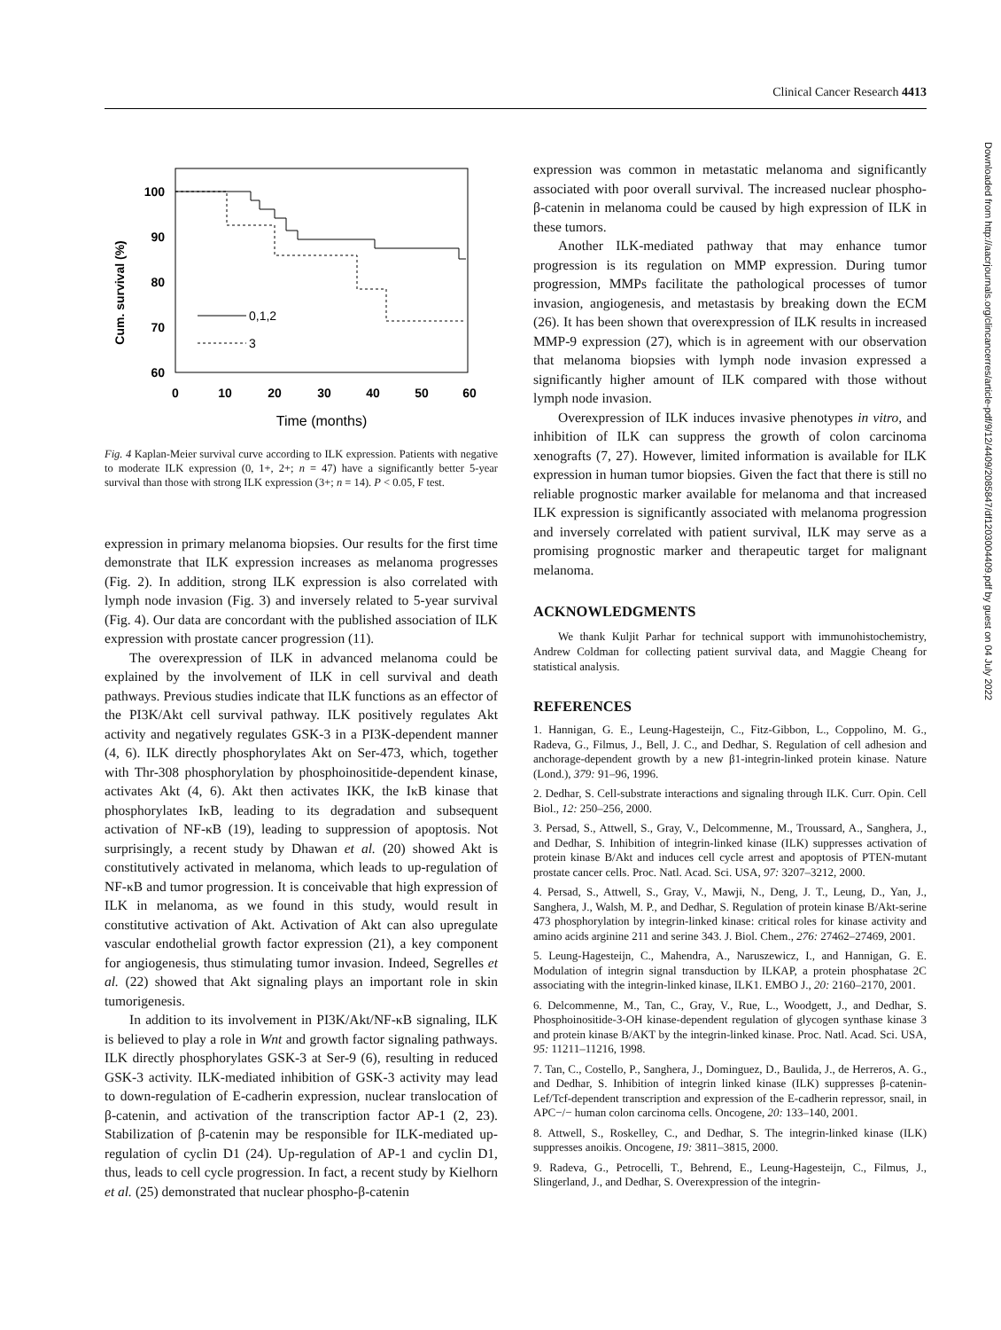Clinical Cancer Research 4413
Cum. survival (%)
100
90
80
70
60
0
10
20
30
40
50
60
Time (months)
0,1,2
3
Fig. 4 Kaplan-Meier survival curve according to ILK expression. Patients with negative to moderate ILK expression (0, 1+, 2+; n = 47) have a significantly better 5-year survival than those with strong ILK expression (3+; n = 14). P < 0.05, F test.
expression in primary melanoma biopsies. Our results for the first time demonstrate that ILK expression increases as melanoma progresses (Fig. 2). In addition, strong ILK expression is also correlated with lymph node invasion (Fig. 3) and inversely related to 5-year survival (Fig. 4). Our data are concordant with the published association of ILK expression with prostate cancer progression (11).
The overexpression of ILK in advanced melanoma could be explained by the involvement of ILK in cell survival and death pathways. Previous studies indicate that ILK functions as an effector of the PI3K/Akt cell survival pathway. ILK positively regulates Akt activity and negatively regulates GSK-3 in a PI3K-dependent manner (4, 6). ILK directly phosphorylates Akt on Ser-473, which, together with Thr-308 phosphorylation by phosphoinositide-dependent kinase, activates Akt (4, 6). Akt then activates IKK, the IκB kinase that phosphorylates IκB, leading to its degradation and subsequent activation of NF-κB (19), leading to suppression of apoptosis. Not surprisingly, a recent study by Dhawan et al. (20) showed Akt is constitutively activated in melanoma, which leads to up-regulation of NF-κB and tumor progression. It is conceivable that high expression of ILK in melanoma, as we found in this study, would result in constitutive activation of Akt. Activation of Akt can also upregulate vascular endothelial growth factor expression (21), a key component for angiogenesis, thus stimulating tumor invasion. Indeed, Segrelles et al. (22) showed that Akt signaling plays an important role in skin tumorigenesis.
In addition to its involvement in PI3K/Akt/NF-κB signaling, ILK is believed to play a role in Wnt and growth factor signaling pathways. ILK directly phosphorylates GSK-3 at Ser-9 (6), resulting in reduced GSK-3 activity. ILK-mediated inhibition of GSK-3 activity may lead to down-regulation of E-cadherin expression, nuclear translocation of β-catenin, and activation of the transcription factor AP-1 (2, 23). Stabilization of β-catenin may be responsible for ILK-mediated up-regulation of cyclin D1 (24). Up-regulation of AP-1 and cyclin D1, thus, leads to cell cycle progression. In fact, a recent study by Kielhorn et al. (25) demonstrated that nuclear phospho-β-catenin
expression was common in metastatic melanoma and significantly associated with poor overall survival. The increased nuclear phospho-β-catenin in melanoma could be caused by high expression of ILK in these tumors.
Another ILK-mediated pathway that may enhance tumor progression is its regulation on MMP expression. During tumor progression, MMPs facilitate the pathological processes of tumor invasion, angiogenesis, and metastasis by breaking down the ECM (26). It has been shown that overexpression of ILK results in increased MMP-9 expression (27), which is in agreement with our observation that melanoma biopsies with lymph node invasion expressed a significantly higher amount of ILK compared with those without lymph node invasion.
Overexpression of ILK induces invasive phenotypes in vitro, and inhibition of ILK can suppress the growth of colon carcinoma xenografts (7, 27). However, limited information is available for ILK expression in human tumor biopsies. Given the fact that there is still no reliable prognostic marker available for melanoma and that increased ILK expression is significantly associated with melanoma progression and inversely correlated with patient survival, ILK may serve as a promising prognostic marker and therapeutic target for malignant melanoma.
ACKNOWLEDGMENTS
We thank Kuljit Parhar for technical support with immunohistochemistry, Andrew Coldman for collecting patient survival data, and Maggie Cheang for statistical analysis.
REFERENCES
1. Hannigan, G. E., Leung-Hagesteijn, C., Fitz-Gibbon, L., Coppolino, M. G., Radeva, G., Filmus, J., Bell, J. C., and Dedhar, S. Regulation of cell adhesion and anchorage-dependent growth by a new β1-integrin-linked protein kinase. Nature (Lond.), 379: 91–96, 1996.
2. Dedhar, S. Cell-substrate interactions and signaling through ILK. Curr. Opin. Cell Biol., 12: 250–256, 2000.
3. Persad, S., Attwell, S., Gray, V., Delcommenne, M., Troussard, A., Sanghera, J., and Dedhar, S. Inhibition of integrin-linked kinase (ILK) suppresses activation of protein kinase B/Akt and induces cell cycle arrest and apoptosis of PTEN-mutant prostate cancer cells. Proc. Natl. Acad. Sci. USA, 97: 3207–3212, 2000.
4. Persad, S., Attwell, S., Gray, V., Mawji, N., Deng, J. T., Leung, D., Yan, J., Sanghera, J., Walsh, M. P., and Dedhar, S. Regulation of protein kinase B/Akt-serine 473 phosphorylation by integrin-linked kinase: critical roles for kinase activity and amino acids arginine 211 and serine 343. J. Biol. Chem., 276: 27462–27469, 2001.
5. Leung-Hagesteijn, C., Mahendra, A., Naruszewicz, I., and Hannigan, G. E. Modulation of integrin signal transduction by ILKAP, a protein phosphatase 2C associating with the integrin-linked kinase, ILK1. EMBO J., 20: 2160–2170, 2001.
6. Delcommenne, M., Tan, C., Gray, V., Rue, L., Woodgett, J., and Dedhar, S. Phosphoinositide-3-OH kinase-dependent regulation of glycogen synthase kinase 3 and protein kinase B/AKT by the integrin-linked kinase. Proc. Natl. Acad. Sci. USA, 95: 11211–11216, 1998.
7. Tan, C., Costello, P., Sanghera, J., Dominguez, D., Baulida, J., de Herreros, A. G., and Dedhar, S. Inhibition of integrin linked kinase (ILK) suppresses β-catenin-Lef/Tcf-dependent transcription and expression of the E-cadherin repressor, snail, in APC−/− human colon carcinoma cells. Oncogene, 20: 133–140, 2001.
8. Attwell, S., Roskelley, C., and Dedhar, S. The integrin-linked kinase (ILK) suppresses anoikis. Oncogene, 19: 3811–3815, 2000.
9. Radeva, G., Petrocelli, T., Behrend, E., Leung-Hagesteijn, C., Filmus, J., Slingerland, J., and Dedhar, S. Overexpression of the integrin-
Downloaded from http://aacrjournals.org/clincancerres/article-pdf/9/12/4409/2085847/df1203004409.pdf by guest on 04 July 2022